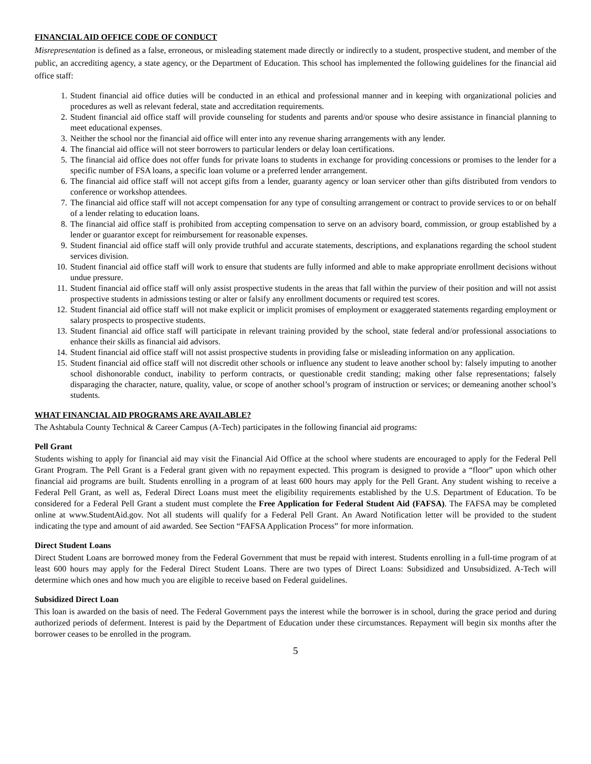FINANCIAL AID OFFICE CODE OF CONDUCT
Misrepresentation is defined as a false, erroneous, or misleading statement made directly or indirectly to a student, prospective student, and member of the public, an accrediting agency, a state agency, or the Department of Education. This school has implemented the following guidelines for the financial aid office staff:
1. Student financial aid office duties will be conducted in an ethical and professional manner and in keeping with organizational policies and procedures as well as relevant federal, state and accreditation requirements.
2. Student financial aid office staff will provide counseling for students and parents and/or spouse who desire assistance in financial planning to meet educational expenses.
3. Neither the school nor the financial aid office will enter into any revenue sharing arrangements with any lender.
4. The financial aid office will not steer borrowers to particular lenders or delay loan certifications.
5. The financial aid office does not offer funds for private loans to students in exchange for providing concessions or promises to the lender for a specific number of FSA loans, a specific loan volume or a preferred lender arrangement.
6. The financial aid office staff will not accept gifts from a lender, guaranty agency or loan servicer other than gifts distributed from vendors to conference or workshop attendees.
7. The financial aid office staff will not accept compensation for any type of consulting arrangement or contract to provide services to or on behalf of a lender relating to education loans.
8. The financial aid office staff is prohibited from accepting compensation to serve on an advisory board, commission, or group established by a lender or guarantor except for reimbursement for reasonable expenses.
9. Student financial aid office staff will only provide truthful and accurate statements, descriptions, and explanations regarding the school student services division.
10. Student financial aid office staff will work to ensure that students are fully informed and able to make appropriate enrollment decisions without undue pressure.
11. Student financial aid office staff will only assist prospective students in the areas that fall within the purview of their position and will not assist prospective students in admissions testing or alter or falsify any enrollment documents or required test scores.
12. Student financial aid office staff will not make explicit or implicit promises of employment or exaggerated statements regarding employment or salary prospects to prospective students.
13. Student financial aid office staff will participate in relevant training provided by the school, state federal and/or professional associations to enhance their skills as financial aid advisors.
14. Student financial aid office staff will not assist prospective students in providing false or misleading information on any application.
15. Student financial aid office staff will not discredit other schools or influence any student to leave another school by: falsely imputing to another school dishonorable conduct, inability to perform contracts, or questionable credit standing; making other false representations; falsely disparaging the character, nature, quality, value, or scope of another school’s program of instruction or services; or demeaning another school’s students.
WHAT FINANCIAL AID PROGRAMS ARE AVAILABLE?
The Ashtabula County Technical & Career Campus (A-Tech) participates in the following financial aid programs:
Pell Grant
Students wishing to apply for financial aid may visit the Financial Aid Office at the school where students are encouraged to apply for the Federal Pell Grant Program. The Pell Grant is a Federal grant given with no repayment expected. This program is designed to provide a “floor” upon which other financial aid programs are built. Students enrolling in a program of at least 600 hours may apply for the Pell Grant. Any student wishing to receive a Federal Pell Grant, as well as, Federal Direct Loans must meet the eligibility requirements established by the U.S. Department of Education. To be considered for a Federal Pell Grant a student must complete the Free Application for Federal Student Aid (FAFSA). The FAFSA may be completed online at www.StudentAid.gov. Not all students will qualify for a Federal Pell Grant. An Award Notification letter will be provided to the student indicating the type and amount of aid awarded. See Section “FAFSA Application Process” for more information.
Direct Student Loans
Direct Student Loans are borrowed money from the Federal Government that must be repaid with interest. Students enrolling in a full-time program of at least 600 hours may apply for the Federal Direct Student Loans. There are two types of Direct Loans: Subsidized and Unsubsidized. A-Tech will determine which ones and how much you are eligible to receive based on Federal guidelines.
Subsidized Direct Loan
This loan is awarded on the basis of need. The Federal Government pays the interest while the borrower is in school, during the grace period and during authorized periods of deferment. Interest is paid by the Department of Education under these circumstances. Repayment will begin six months after the borrower ceases to be enrolled in the program.
5